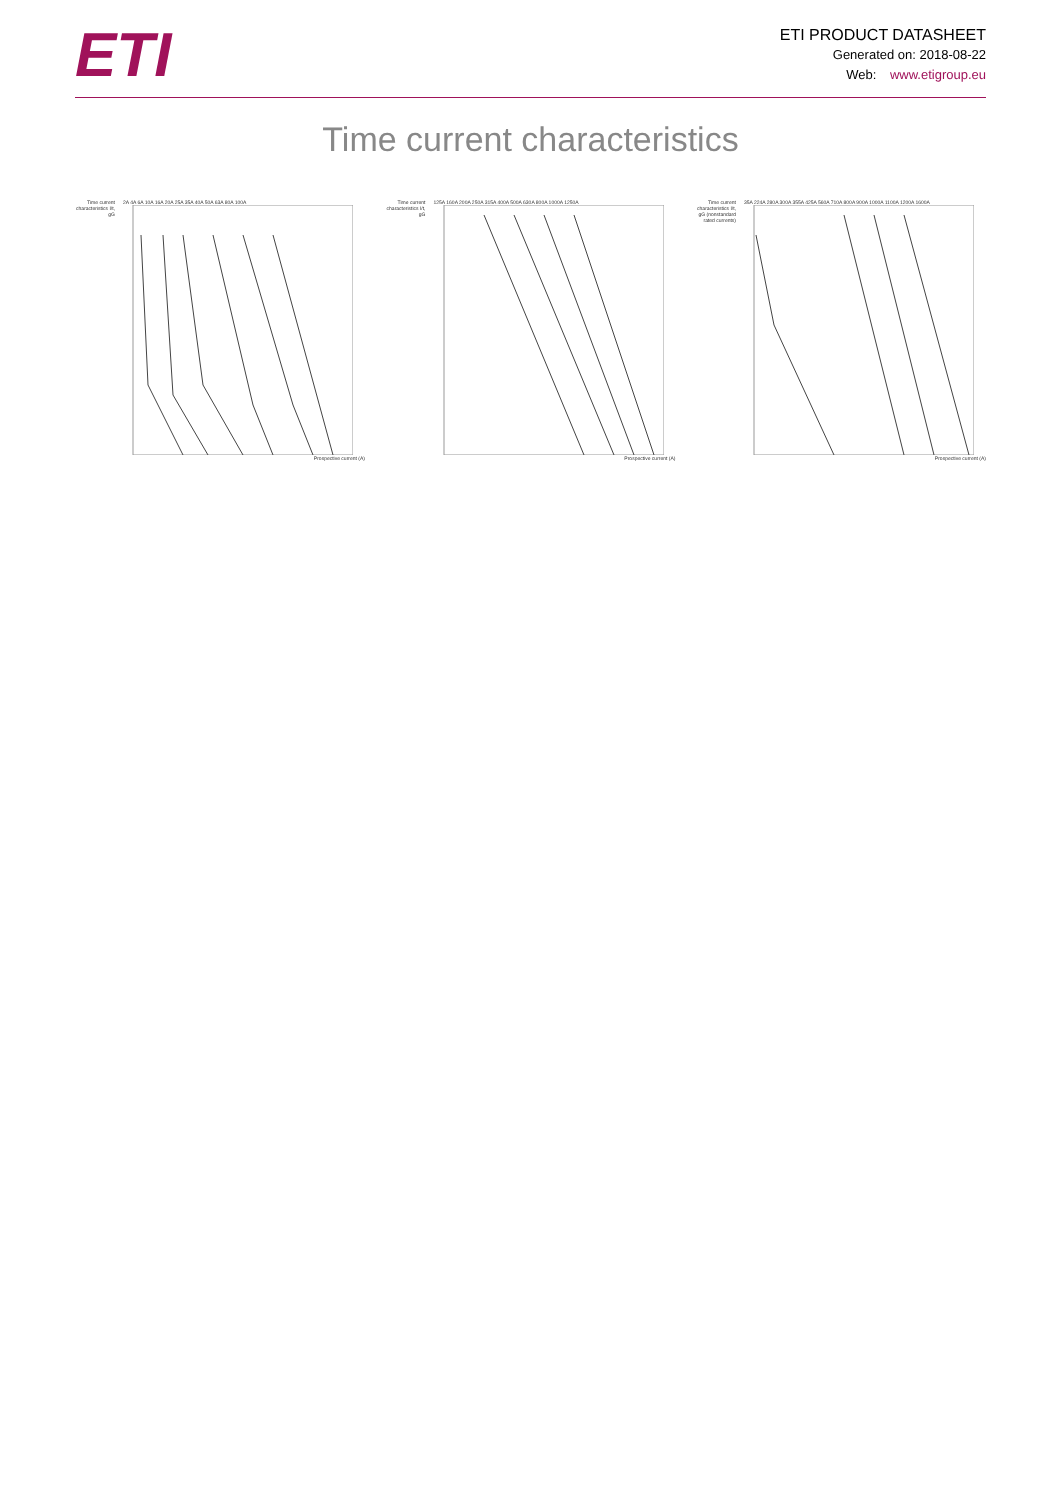ETI
ETI PRODUCT DATASHEET
Generated on: 2018-08-22
Web: www.etigroup.eu
Time current characteristics
Time current characteristics I/t, gG
2A 4A 6A 10A 16A 20A 25A 35A 40A 50A 63A 80A 100A
Prospective current (A)
Time current characteristics I/t, gG
125A 160A 200A 250A 315A 400A 500A 630A 800A 1000A 1250A
Prospective current (A)
Time current characteristics I/t, gG (nonstandard rated currents)
35A 224A 280A 300A 355A 425A 560A 710A 800A 900A 1000A 1100A 1200A 1600A
Prospective current (A)